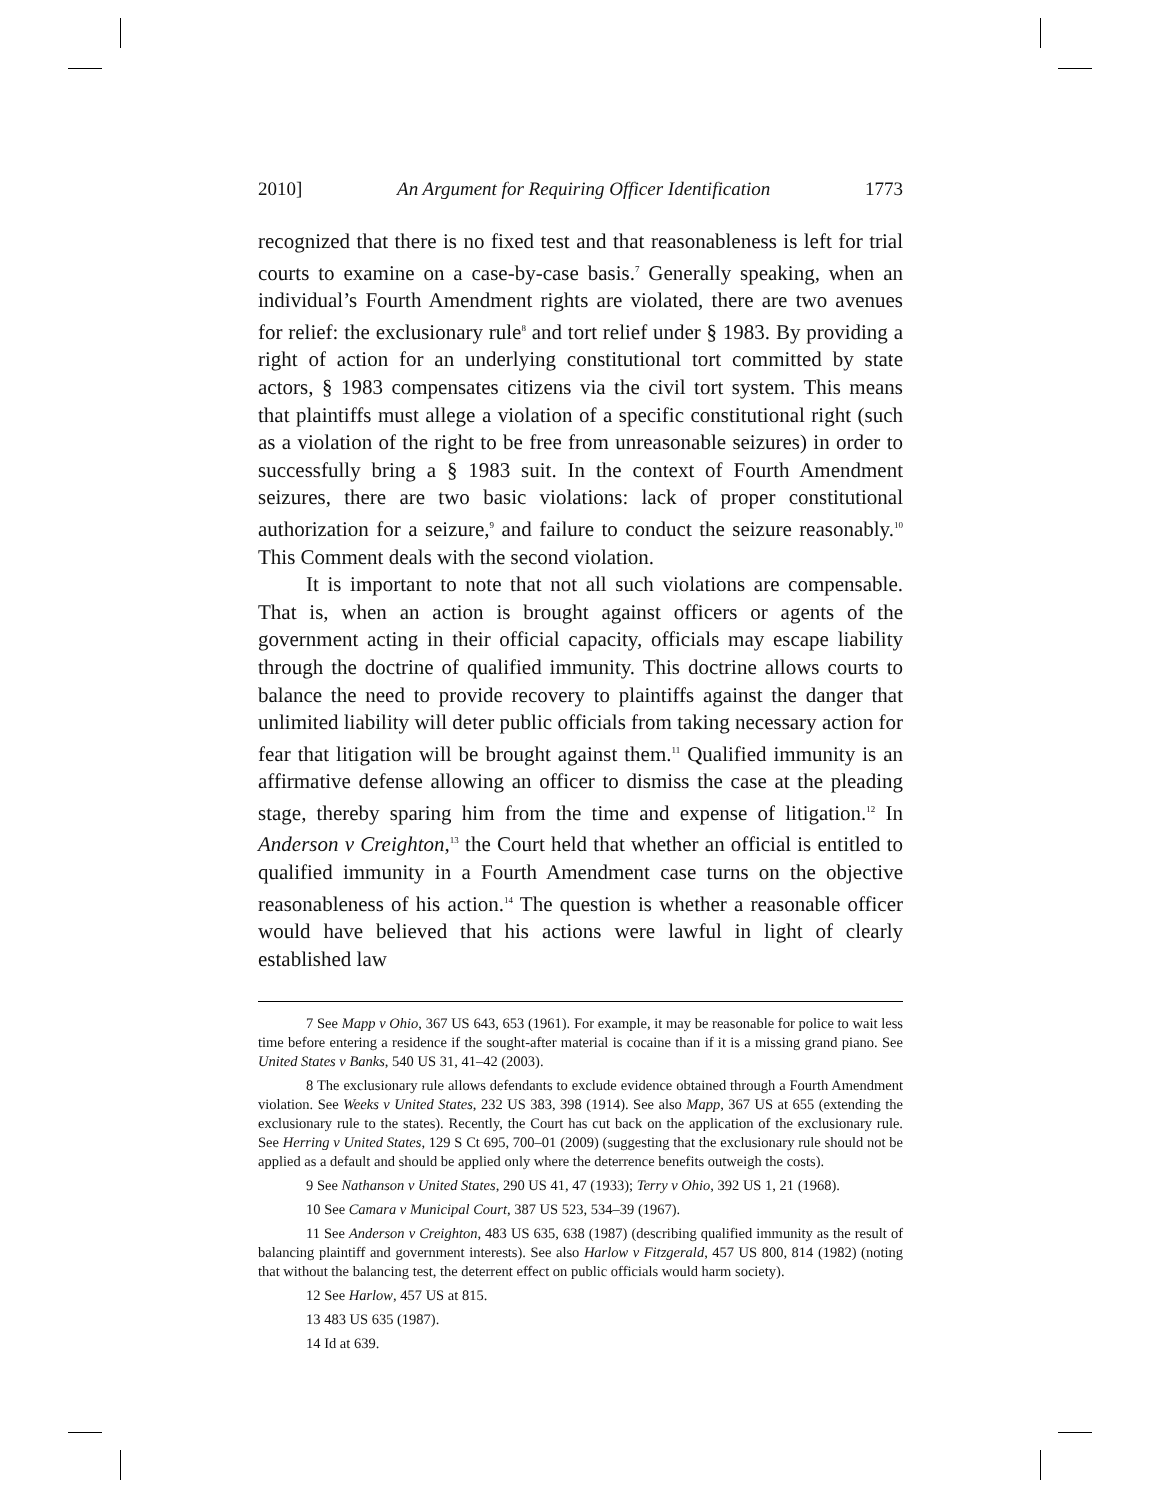2010] An Argument for Requiring Officer Identification 1773
recognized that there is no fixed test and that reasonableness is left for trial courts to examine on a case-by-case basis.<sup>7</sup> Generally speaking, when an individual’s Fourth Amendment rights are violated, there are two avenues for relief: the exclusionary rule<sup>8</sup> and tort relief under § 1983. By providing a right of action for an underlying constitutional tort committed by state actors, § 1983 compensates citizens via the civil tort system. This means that plaintiffs must allege a violation of a specific constitutional right (such as a violation of the right to be free from unreasonable seizures) in order to successfully bring a § 1983 suit. In the context of Fourth Amendment seizures, there are two basic violations: lack of proper constitutional authorization for a seizure,<sup>9</sup> and failure to conduct the seizure reasonably.<sup>10</sup> This Comment deals with the second violation.
It is important to note that not all such violations are compensable. That is, when an action is brought against officers or agents of the government acting in their official capacity, officials may escape liability through the doctrine of qualified immunity. This doctrine allows courts to balance the need to provide recovery to plaintiffs against the danger that unlimited liability will deter public officials from taking necessary action for fear that litigation will be brought against them.<sup>11</sup> Qualified immunity is an affirmative defense allowing an officer to dismiss the case at the pleading stage, thereby sparing him from the time and expense of litigation.<sup>12</sup> In Anderson v Creighton,<sup>13</sup> the Court held that whether an official is entitled to qualified immunity in a Fourth Amendment case turns on the objective reasonableness of his action.<sup>14</sup> The question is whether a reasonable officer would have believed that his actions were lawful in light of clearly established law
7 See Mapp v Ohio, 367 US 643, 653 (1961). For example, it may be reasonable for police to wait less time before entering a residence if the sought-after material is cocaine than if it is a missing grand piano. See United States v Banks, 540 US 31, 41–42 (2003).
8 The exclusionary rule allows defendants to exclude evidence obtained through a Fourth Amendment violation. See Weeks v United States, 232 US 383, 398 (1914). See also Mapp, 367 US at 655 (extending the exclusionary rule to the states). Recently, the Court has cut back on the application of the exclusionary rule. See Herring v United States, 129 S Ct 695, 700–01 (2009) (suggesting that the exclusionary rule should not be applied as a default and should be applied only where the deterrence benefits outweigh the costs).
9 See Nathanson v United States, 290 US 41, 47 (1933); Terry v Ohio, 392 US 1, 21 (1968).
10 See Camara v Municipal Court, 387 US 523, 534–39 (1967).
11 See Anderson v Creighton, 483 US 635, 638 (1987) (describing qualified immunity as the result of balancing plaintiff and government interests). See also Harlow v Fitzgerald, 457 US 800, 814 (1982) (noting that without the balancing test, the deterrent effect on public officials would harm society).
12 See Harlow, 457 US at 815.
13 483 US 635 (1987).
14 Id at 639.